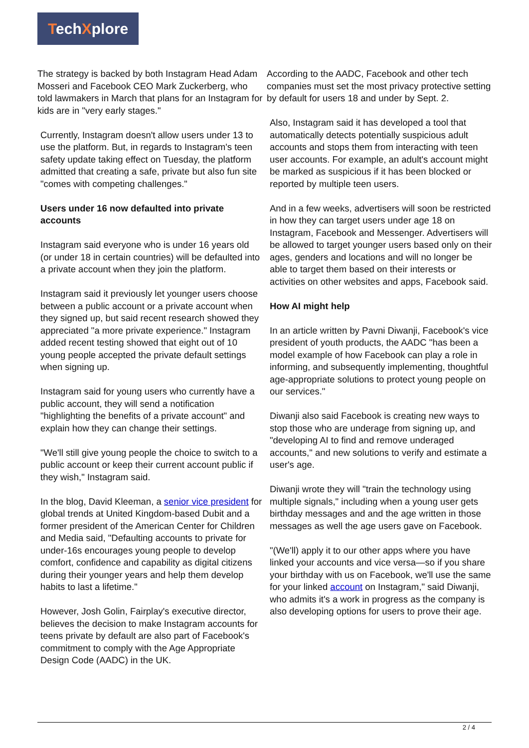TechXplore
The strategy is backed by both Instagram Head Adam Mosseri and Facebook CEO Mark Zuckerberg, who told lawmakers in March that plans for an Instagram for kids are in "very early stages."
Currently, Instagram doesn't allow users under 13 to use the platform. But, in regards to Instagram's teen safety update taking effect on Tuesday, the platform admitted that creating a safe, private but also fun site "comes with competing challenges."
Users under 16 now defaulted into private accounts
Instagram said everyone who is under 16 years old (or under 18 in certain countries) will be defaulted into a private account when they join the platform.
Instagram said it previously let younger users choose between a public account or a private account when they signed up, but said recent research showed they appreciated "a more private experience." Instagram added recent testing showed that eight out of 10 young people accepted the private default settings when signing up.
Instagram said for young users who currently have a public account, they will send a notification "highlighting the benefits of a private account" and explain how they can change their settings.
"We'll still give young people the choice to switch to a public account or keep their current account public if they wish," Instagram said.
In the blog, David Kleeman, a senior vice president for global trends at United Kingdom-based Dubit and a former president of the American Center for Children and Media said, "Defaulting accounts to private for under-16s encourages young people to develop comfort, confidence and capability as digital citizens during their younger years and help them develop habits to last a lifetime."
However, Josh Golin, Fairplay's executive director, believes the decision to make Instagram accounts for teens private by default are also part of Facebook's commitment to comply with the Age Appropriate Design Code (AADC) in the UK.
According to the AADC, Facebook and other tech companies must set the most privacy protective setting by default for users 18 and under by Sept. 2.
Also, Instagram said it has developed a tool that automatically detects potentially suspicious adult accounts and stops them from interacting with teen user accounts. For example, an adult's account might be marked as suspicious if it has been blocked or reported by multiple teen users.
And in a few weeks, advertisers will soon be restricted in how they can target users under age 18 on Instagram, Facebook and Messenger. Advertisers will be allowed to target younger users based only on their ages, genders and locations and will no longer be able to target them based on their interests or activities on other websites and apps, Facebook said.
How AI might help
In an article written by Pavni Diwanji, Facebook's vice president of youth products, the AADC "has been a model example of how Facebook can play a role in informing, and subsequently implementing, thoughtful age-appropriate solutions to protect young people on our services."
Diwanji also said Facebook is creating new ways to stop those who are underage from signing up, and "developing AI to find and remove underaged accounts," and new solutions to verify and estimate a user's age.
Diwanji wrote they will "train the technology using multiple signals," including when a young user gets birthday messages and and the age written in those messages as well the age users gave on Facebook.
"(We'll) apply it to our other apps where you have linked your accounts and vice versa—so if you share your birthday with us on Facebook, we'll use the same for your linked account on Instagram," said Diwanji, who admits it's a work in progress as the company is also developing options for users to prove their age.
2 / 4